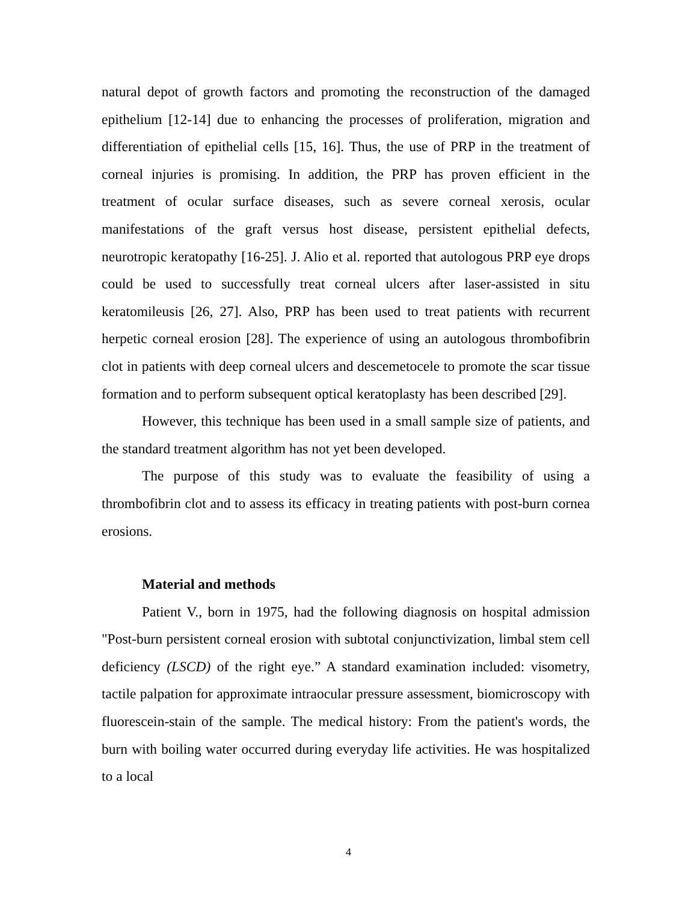natural depot of growth factors and promoting the reconstruction of the damaged epithelium [12-14] due to enhancing the processes of proliferation, migration and differentiation of epithelial cells [15, 16]. Thus, the use of PRP in the treatment of corneal injuries is promising. In addition, the PRP has proven efficient in the treatment of ocular surface diseases, such as severe corneal xerosis, ocular manifestations of the graft versus host disease, persistent epithelial defects, neurotropic keratopathy [16-25]. J. Alio et al. reported that autologous PRP eye drops could be used to successfully treat corneal ulcers after laser-assisted in situ keratomileusis [26, 27]. Also, PRP has been used to treat patients with recurrent herpetic corneal erosion [28]. The experience of using an autologous thrombofibrin clot in patients with deep corneal ulcers and descemetocele to promote the scar tissue formation and to perform subsequent optical keratoplasty has been described [29].
However, this technique has been used in a small sample size of patients, and the standard treatment algorithm has not yet been developed.
The purpose of this study was to evaluate the feasibility of using a thrombofibrin clot and to assess its efficacy in treating patients with post-burn cornea erosions.
Material and methods
Patient V., born in 1975, had the following diagnosis on hospital admission "Post-burn persistent corneal erosion with subtotal conjunctivization, limbal stem cell deficiency (LSCD) of the right eye.” A standard examination included: visometry, tactile palpation for approximate intraocular pressure assessment, biomicroscopy with fluorescein-stain of the sample. The medical history: From the patient's words, the burn with boiling water occurred during everyday life activities. He was hospitalized to a local
4